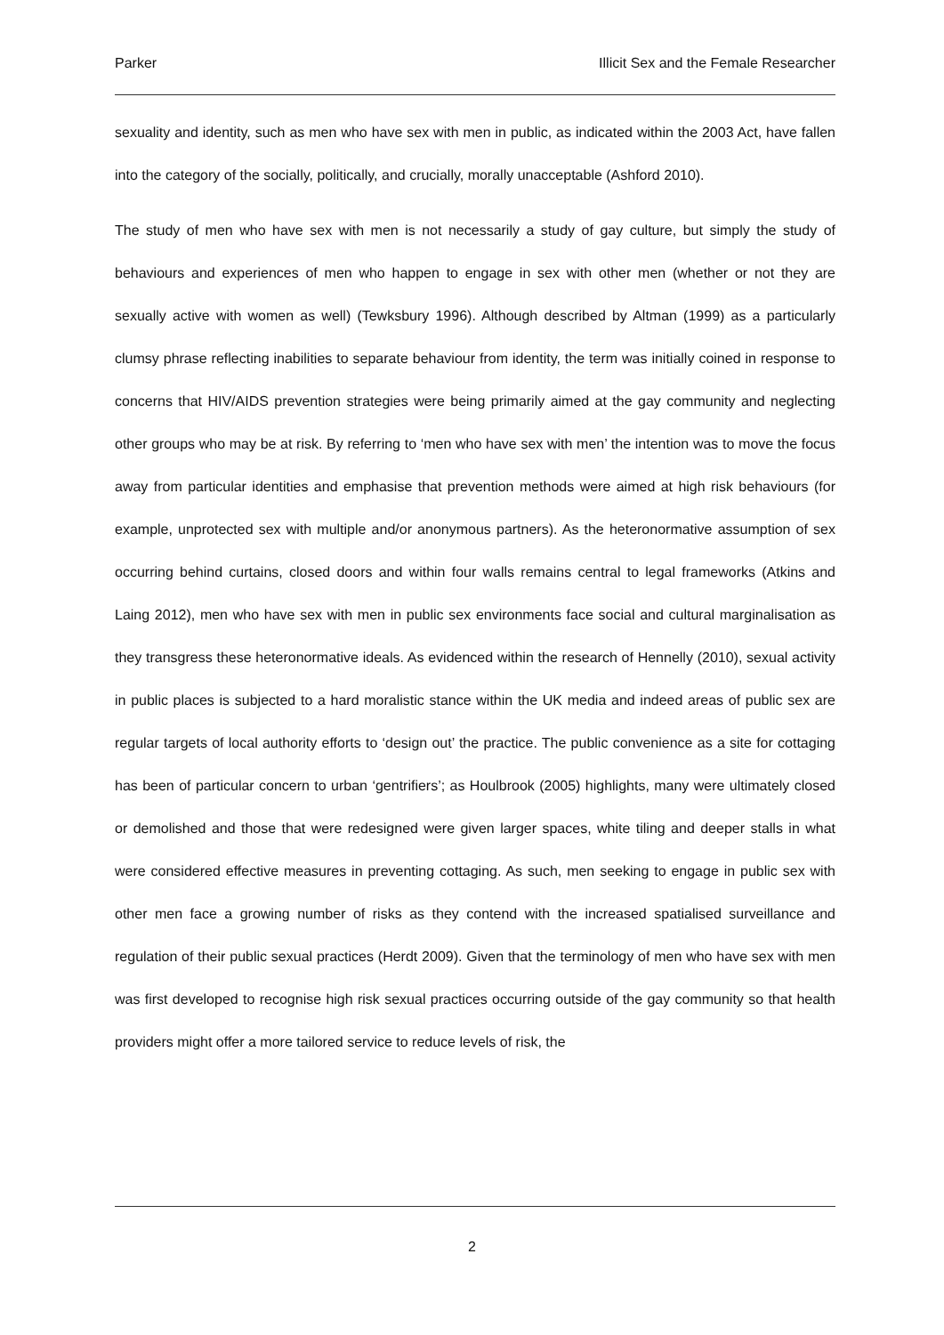Parker Illicit Sex and the Female Researcher
sexuality and identity, such as men who have sex with men in public, as indicated within the 2003 Act, have fallen into the category of the socially, politically, and crucially, morally unacceptable (Ashford 2010).
The study of men who have sex with men is not necessarily a study of gay culture, but simply the study of behaviours and experiences of men who happen to engage in sex with other men (whether or not they are sexually active with women as well) (Tewksbury 1996). Although described by Altman (1999) as a particularly clumsy phrase reflecting inabilities to separate behaviour from identity, the term was initially coined in response to concerns that HIV/AIDS prevention strategies were being primarily aimed at the gay community and neglecting other groups who may be at risk. By referring to ‘men who have sex with men’ the intention was to move the focus away from particular identities and emphasise that prevention methods were aimed at high risk behaviours (for example, unprotected sex with multiple and/or anonymous partners). As the heteronormative assumption of sex occurring behind curtains, closed doors and within four walls remains central to legal frameworks (Atkins and Laing 2012), men who have sex with men in public sex environments face social and cultural marginalisation as they transgress these heteronormative ideals. As evidenced within the research of Hennelly (2010), sexual activity in public places is subjected to a hard moralistic stance within the UK media and indeed areas of public sex are regular targets of local authority efforts to ‘design out’ the practice. The public convenience as a site for cottaging has been of particular concern to urban ‘gentrifiers’; as Houlbrook (2005) highlights, many were ultimately closed or demolished and those that were redesigned were given larger spaces, white tiling and deeper stalls in what were considered effective measures in preventing cottaging. As such, men seeking to engage in public sex with other men face a growing number of risks as they contend with the increased spatialised surveillance and regulation of their public sexual practices (Herdt 2009). Given that the terminology of men who have sex with men was first developed to recognise high risk sexual practices occurring outside of the gay community so that health providers might offer a more tailored service to reduce levels of risk, the
2